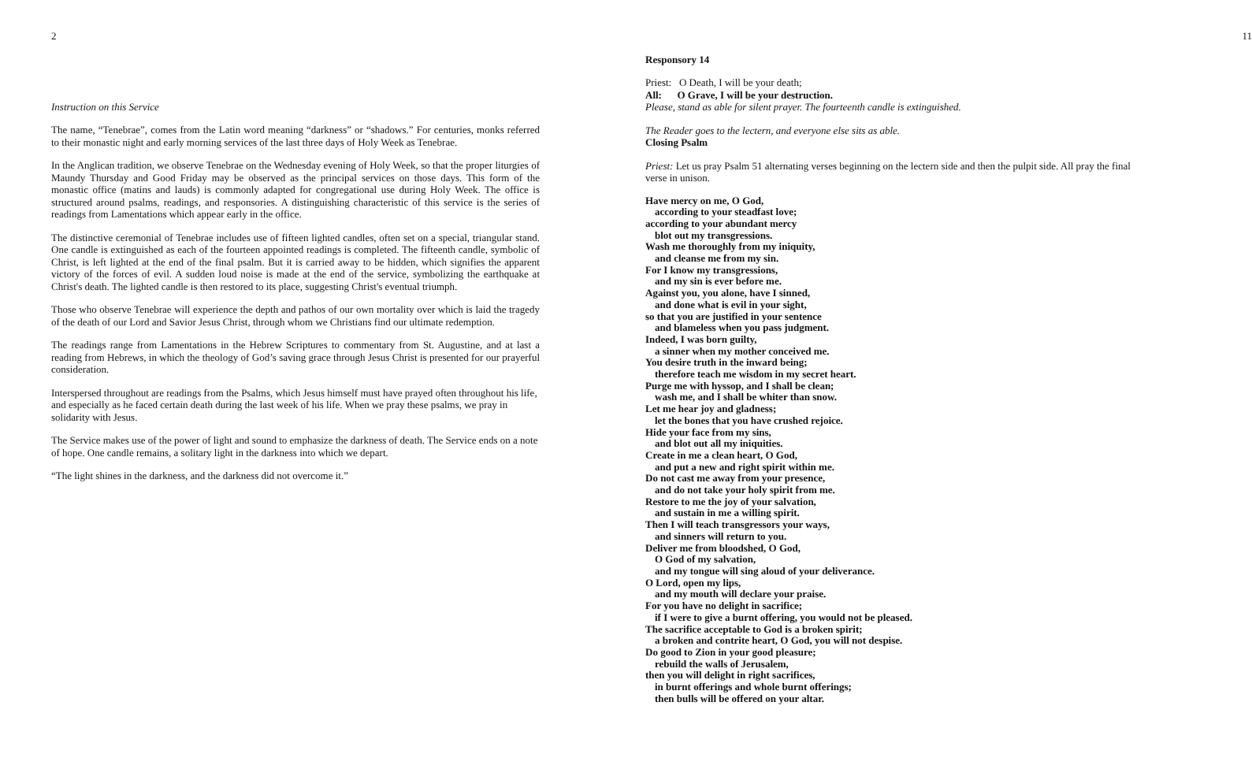2
Instruction on this Service
The name, “Tenebrae”, comes from the Latin word meaning “darkness” or “shadows.” For centuries, monks referred to their monastic night and early morning services of the last three days of Holy Week as Tenebrae.
In the Anglican tradition, we observe Tenebrae on the Wednesday evening of Holy Week, so that the proper liturgies of Maundy Thursday and Good Friday may be observed as the principal services on those days. This form of the monastic office (matins and lauds) is commonly adapted for congregational use during Holy Week. The office is structured around psalms, readings, and responsories. A distinguishing characteristic of this service is the series of readings from Lamentations which appear early in the office.
The distinctive ceremonial of Tenebrae includes use of fifteen lighted candles, often set on a special, triangular stand. One candle is extinguished as each of the fourteen appointed readings is completed. The fifteenth candle, symbolic of Christ, is left lighted at the end of the final psalm. But it is carried away to be hidden, which signifies the apparent victory of the forces of evil. A sudden loud noise is made at the end of the service, symbolizing the earthquake at Christ's death. The lighted candle is then restored to its place, suggesting Christ's eventual triumph.
Those who observe Tenebrae will experience the depth and pathos of our own mortality over which is laid the tragedy of the death of our Lord and Savior Jesus Christ, through whom we Christians find our ultimate redemption.
The readings range from Lamentations in the Hebrew Scriptures to commentary from St. Augustine, and at last a reading from Hebrews, in which the theology of God’s saving grace through Jesus Christ is presented for our prayerful consideration.
Interspersed throughout are readings from the Psalms, which Jesus himself must have prayed often throughout his life, and especially as he faced certain death during the last week of his life. When we pray these psalms, we pray in solidarity with Jesus.
The Service makes use of the power of light and sound to emphasize the darkness of death. The Service ends on a note of hope. One candle remains, a solitary light in the darkness into which we depart.
“The light shines in the darkness, and the darkness did not overcome it.”
11
Responsory 14
Priest: O Death, I will be your death;
All: O Grave, I will be your destruction.
Please, stand as able for silent prayer. The fourteenth candle is extinguished.
The Reader goes to the lectern, and everyone else sits as able.
Closing Psalm
Priest: Let us pray Psalm 51 alternating verses beginning on the lectern side and then the pulpit side. All pray the final verse in unison.
Have mercy on me, O God,
according to your steadfast love;
according to your abundant mercy
blot out my transgressions.
Wash me thoroughly from my iniquity,
and cleanse me from my sin.
For I know my transgressions,
and my sin is ever before me.
Against you, you alone, have I sinned,
and done what is evil in your sight,
so that you are justified in your sentence
and blameless when you pass judgment.
Indeed, I was born guilty,
a sinner when my mother conceived me.
You desire truth in the inward being;
therefore teach me wisdom in my secret heart.
Purge me with hyssop, and I shall be clean;
wash me, and I shall be whiter than snow.
Let me hear joy and gladness;
let the bones that you have crushed rejoice.
Hide your face from my sins,
and blot out all my iniquities.
Create in me a clean heart, O God,
and put a new and right spirit within me.
Do not cast me away from your presence,
and do not take your holy spirit from me.
Restore to me the joy of your salvation,
and sustain in me a willing spirit.
Then I will teach transgressors your ways,
and sinners will return to you.
Deliver me from bloodshed, O God,
O God of my salvation,
and my tongue will sing aloud of your deliverance.
O Lord, open my lips,
and my mouth will declare your praise.
For you have no delight in sacrifice;
if I were to give a burnt offering, you would not be pleased.
The sacrifice acceptable to God is a broken spirit;
a broken and contrite heart, O God, you will not despise.
Do good to Zion in your good pleasure;
rebuild the walls of Jerusalem,
then you will delight in right sacrifices,
in burnt offerings and whole burnt offerings;
then bulls will be offered on your altar.